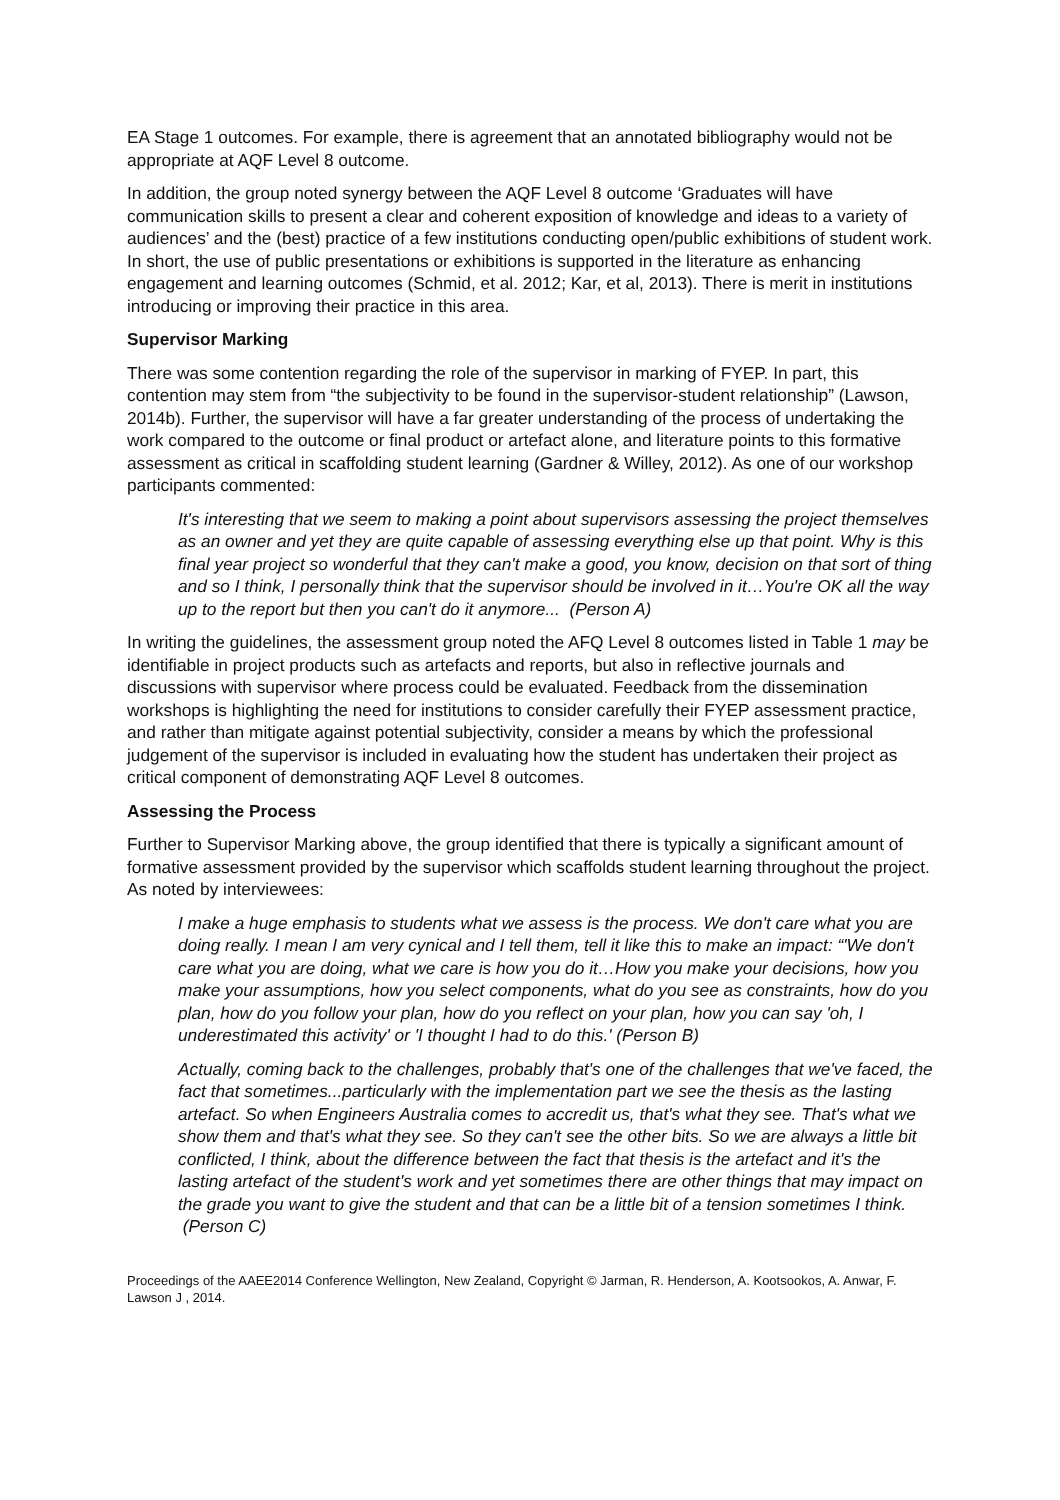EA Stage 1 outcomes. For example, there is agreement that an annotated bibliography would not be appropriate at AQF Level 8 outcome.
In addition, the group noted synergy between the AQF Level 8 outcome ‘Graduates will have communication skills to present a clear and coherent exposition of knowledge and ideas to a variety of audiences’ and the (best) practice of a few institutions conducting open/public exhibitions of student work. In short, the use of public presentations or exhibitions is supported in the literature as enhancing engagement and learning outcomes (Schmid, et al. 2012; Kar, et al, 2013). There is merit in institutions introducing or improving their practice in this area.
Supervisor Marking
There was some contention regarding the role of the supervisor in marking of FYEP. In part, this contention may stem from “the subjectivity to be found in the supervisor-student relationship” (Lawson, 2014b). Further, the supervisor will have a far greater understanding of the process of undertaking the work compared to the outcome or final product or artefact alone, and literature points to this formative assessment as critical in scaffolding student learning (Gardner & Willey, 2012). As one of our workshop participants commented:
It's interesting that we seem to making a point about supervisors assessing the project themselves as an owner and yet they are quite capable of assessing everything else up that point. Why is this final year project so wonderful that they can't make a good, you know, decision on that sort of thing and so I think, I personally think that the supervisor should be involved in it…You're OK all the way up to the report but then you can't do it anymore... (Person A)
In writing the guidelines, the assessment group noted the AFQ Level 8 outcomes listed in Table 1 may be identifiable in project products such as artefacts and reports, but also in reflective journals and discussions with supervisor where process could be evaluated. Feedback from the dissemination workshops is highlighting the need for institutions to consider carefully their FYEP assessment practice, and rather than mitigate against potential subjectivity, consider a means by which the professional judgement of the supervisor is included in evaluating how the student has undertaken their project as critical component of demonstrating AQF Level 8 outcomes.
Assessing the Process
Further to Supervisor Marking above, the group identified that there is typically a significant amount of formative assessment provided by the supervisor which scaffolds student learning throughout the project. As noted by interviewees:
I make a huge emphasis to students what we assess is the process. We don't care what you are doing really. I mean I am very cynical and I tell them, tell it like this to make an impact: “'We don't care what you are doing, what we care is how you do it…How you make your decisions, how you make your assumptions, how you select components, what do you see as constraints, how do you plan, how do you follow your plan, how do you reflect on your plan, how you can say 'oh, I underestimated this activity' or 'I thought I had to do this.' (Person B)
Actually, coming back to the challenges, probably that's one of the challenges that we've faced, the fact that sometimes...particularly with the implementation part we see the thesis as the lasting artefact. So when Engineers Australia comes to accredit us, that's what they see. That's what we show them and that's what they see. So they can't see the other bits. So we are always a little bit conflicted, I think, about the difference between the fact that thesis is the artefact and it's the lasting artefact of the student's work and yet sometimes there are other things that may impact on the grade you want to give the student and that can be a little bit of a tension sometimes I think. (Person C)
Proceedings of the AAEE2014 Conference Wellington, New Zealand, Copyright © Jarman, R. Henderson, A. Kootsookos, A. Anwar, F. Lawson J , 2014.